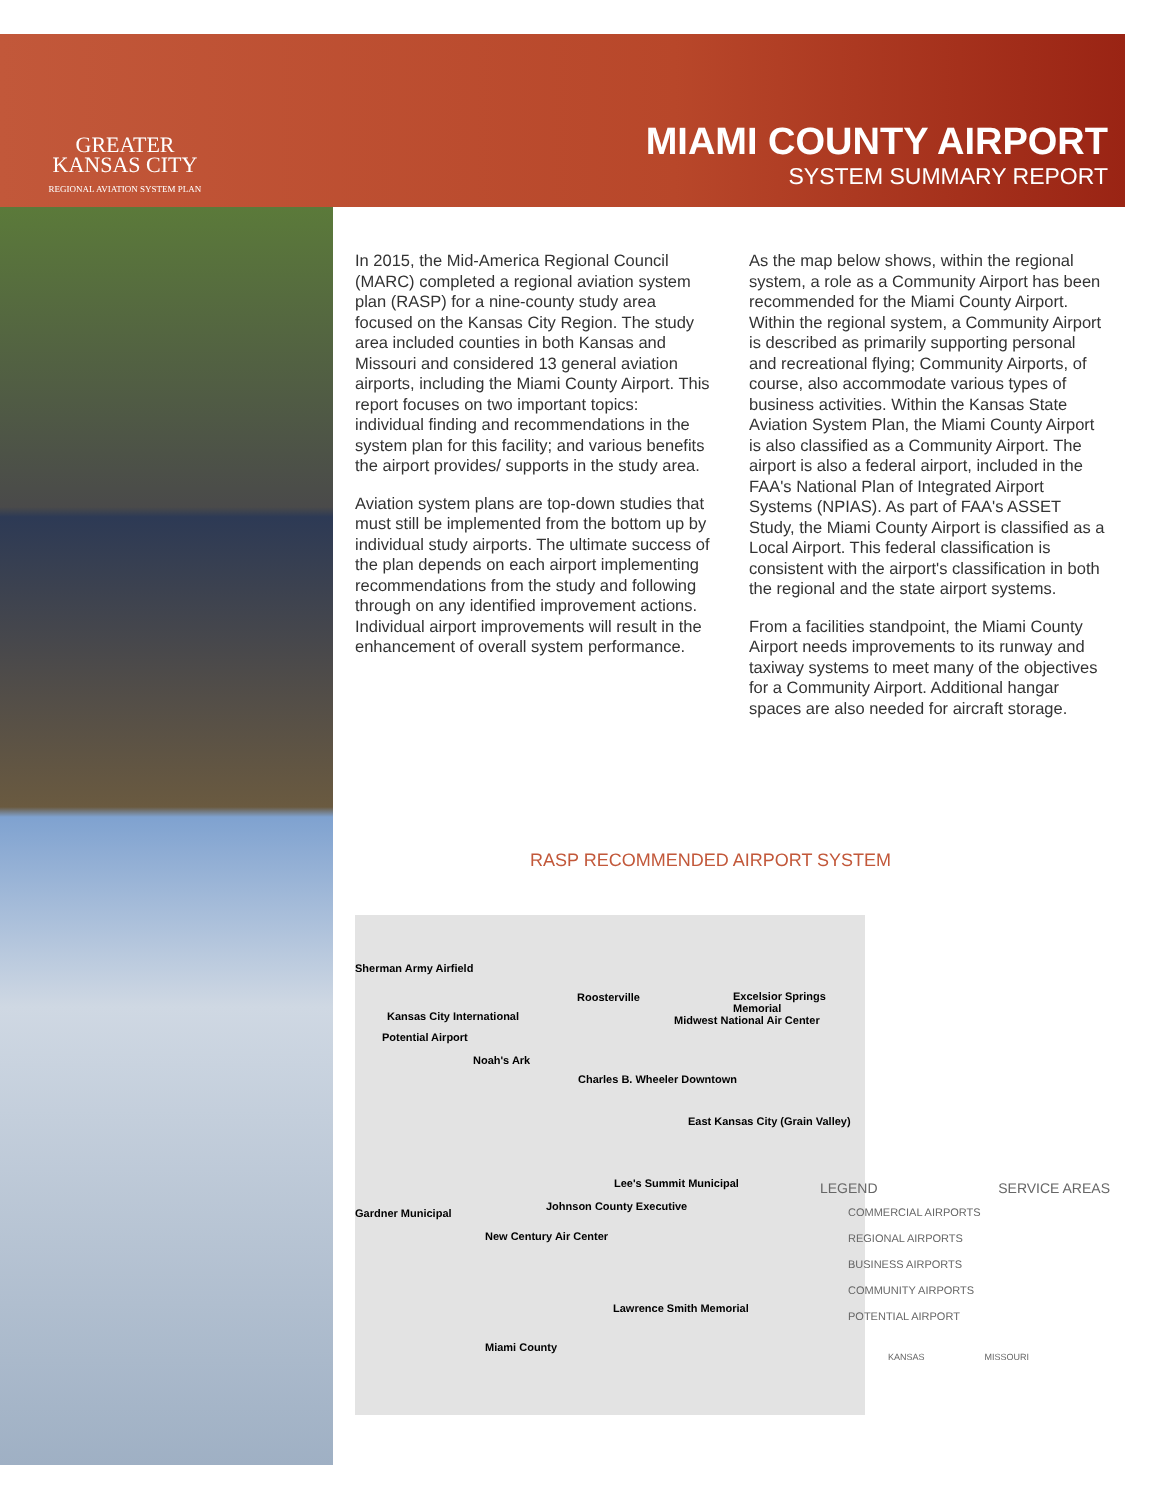GREATER
KANSAS CITY
REGIONAL AVIATION SYSTEM PLAN
MIAMI COUNTY AIRPORT
SYSTEM SUMMARY REPORT
In 2015, the Mid-America Regional Council (MARC) completed a regional aviation system plan (RASP) for a nine-county study area focused on the Kansas City Region. The study area included counties in both Kansas and Missouri and considered 13 general aviation airports, including the Miami County Airport. This report focuses on two important topics: individual finding and recommendations in the system plan for this facility; and various benefits the airport provides/ supports in the study area.
Aviation system plans are top-down studies that must still be implemented from the bottom up by individual study airports. The ultimate success of the plan depends on each airport implementing recommendations from the study and following through on any identified improvement actions. Individual airport improvements will result in the enhancement of overall system performance.
As the map below shows, within the regional system, a role as a Community Airport has been recommended for the Miami County Airport. Within the regional system, a Community Airport is described as primarily supporting personal and recreational flying; Community Airports, of course, also accommodate various types of business activities. Within the Kansas State Aviation System Plan, the Miami County Airport is also classified as a Community Airport. The airport is also a federal airport, included in the FAA's National Plan of Integrated Airport Systems (NPIAS). As part of FAA's ASSET Study, the Miami County Airport is classified as a Local Airport. This federal classification is consistent with the airport's classification in both the regional and the state airport systems.
From a facilities standpoint, the Miami County Airport needs improvements to its runway and taxiway systems to meet many of the objectives for a Community Airport. Additional hangar spaces are also needed for aircraft storage.
RASP RECOMMENDED AIRPORT SYSTEM
Sherman Army Airfield
Roosterville Excelsior Springs Memorial
Kansas City International Midwest National Air Center
Potential Airport
Noah's Ark
Charles B. Wheeler Downtown
East Kansas City (Grain Valley)
Lee's Summit Municipal
Johnson County Executive
Gardner Municipal
New Century Air Center
Lawrence Smith Memorial
Miami County
LEGEND SERVICE AREAS
COMMERCIAL AIRPORTS
REGIONAL AIRPORTS
BUSINESS AIRPORTS
COMMUNITY AIRPORTS
POTENTIAL AIRPORT
KANSAS MISSOURI